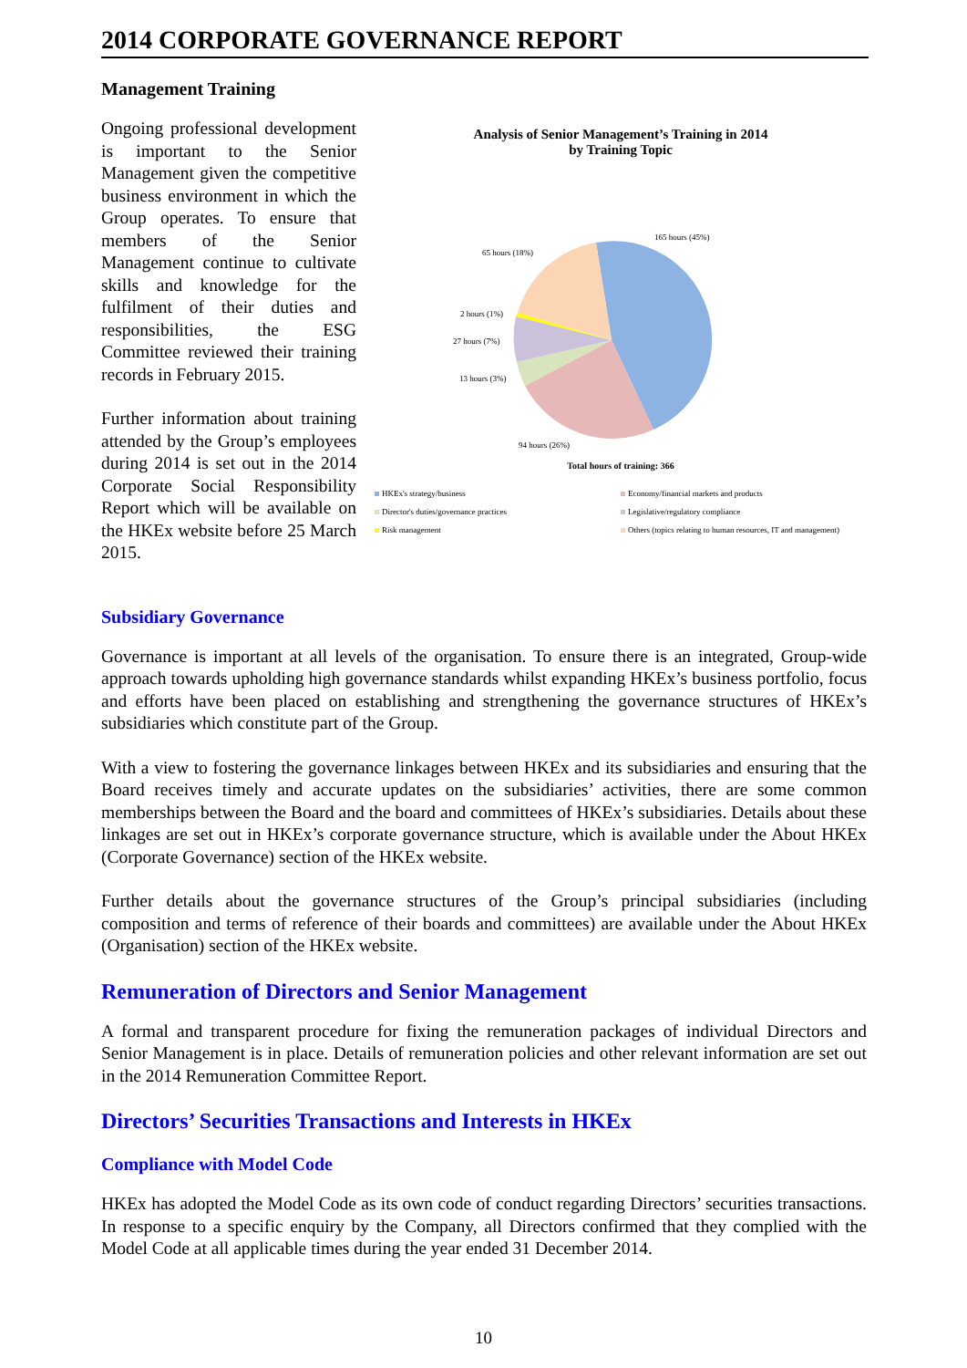2014 CORPORATE GOVERNANCE REPORT
Management Training
Ongoing professional development is important to the Senior Management given the competitive business environment in which the Group operates. To ensure that members of the Senior Management continue to cultivate skills and knowledge for the fulfilment of their duties and responsibilities, the ESG Committee reviewed their training records in February 2015.
Further information about training attended by the Group’s employees during 2014 is set out in the 2014 Corporate Social Responsibility Report which will be available on the HKEx website before 25 March 2015.
Analysis of Senior Management’s Training in 2014
by Training Topic
165 hours (45%)
65 hours (18%)
2 hours (1%)
27 hours (7%)
13 hours (3%)
94 hours (26%)
Total hours of training: 366
HKEx's strategy/business Economy/financial markets and products Director's duties/governance practices Legislative/regulatory compliance Risk management Others (topics relating to human resources, IT and management)
Subsidiary Governance
Governance is important at all levels of the organisation. To ensure there is an integrated, Group-wide approach towards upholding high governance standards whilst expanding HKEx’s business portfolio, focus and efforts have been placed on establishing and strengthening the governance structures of HKEx’s subsidiaries which constitute part of the Group.
With a view to fostering the governance linkages between HKEx and its subsidiaries and ensuring that the Board receives timely and accurate updates on the subsidiaries’ activities, there are some common memberships between the Board and the board and committees of HKEx’s subsidiaries. Details about these linkages are set out in HKEx’s corporate governance structure, which is available under the About HKEx (Corporate Governance) section of the HKEx website.
Further details about the governance structures of the Group’s principal subsidiaries (including composition and terms of reference of their boards and committees) are available under the About HKEx (Organisation) section of the HKEx website.
Remuneration of Directors and Senior Management
A formal and transparent procedure for fixing the remuneration packages of individual Directors and Senior Management is in place. Details of remuneration policies and other relevant information are set out in the 2014 Remuneration Committee Report.
Directors’ Securities Transactions and Interests in HKEx
Compliance with Model Code
HKEx has adopted the Model Code as its own code of conduct regarding Directors’ securities transactions. In response to a specific enquiry by the Company, all Directors confirmed that they complied with the Model Code at all applicable times during the year ended 31 December 2014.
10